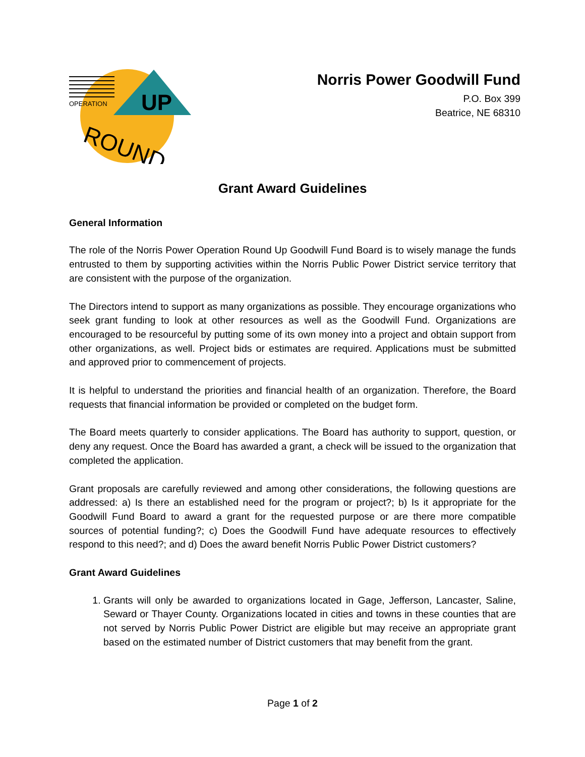OPERATION
UP
ROUND
Norris Power Goodwill Fund
P.O. Box 399
Beatrice, NE 68310
Grant Award Guidelines
General Information
The role of the Norris Power Operation Round Up Goodwill Fund Board is to wisely manage the funds entrusted to them by supporting activities within the Norris Public Power District service territory that are consistent with the purpose of the organization.
The Directors intend to support as many organizations as possible. They encourage organizations who seek grant funding to look at other resources as well as the Goodwill Fund. Organizations are encouraged to be resourceful by putting some of its own money into a project and obtain support from other organizations, as well. Project bids or estimates are required. Applications must be submitted and approved prior to commencement of projects.
It is helpful to understand the priorities and financial health of an organization. Therefore, the Board requests that financial information be provided or completed on the budget form.
The Board meets quarterly to consider applications. The Board has authority to support, question, or deny any request. Once the Board has awarded a grant, a check will be issued to the organization that completed the application.
Grant proposals are carefully reviewed and among other considerations, the following questions are addressed: a) Is there an established need for the program or project?; b) Is it appropriate for the Goodwill Fund Board to award a grant for the requested purpose or are there more compatible sources of potential funding?; c) Does the Goodwill Fund have adequate resources to effectively respond to this need?; and d) Does the award benefit Norris Public Power District customers?
Grant Award Guidelines
1. Grants will only be awarded to organizations located in Gage, Jefferson, Lancaster, Saline, Seward or Thayer County. Organizations located in cities and towns in these counties that are not served by Norris Public Power District are eligible but may receive an appropriate grant based on the estimated number of District customers that may benefit from the grant.
Page 1 of 2